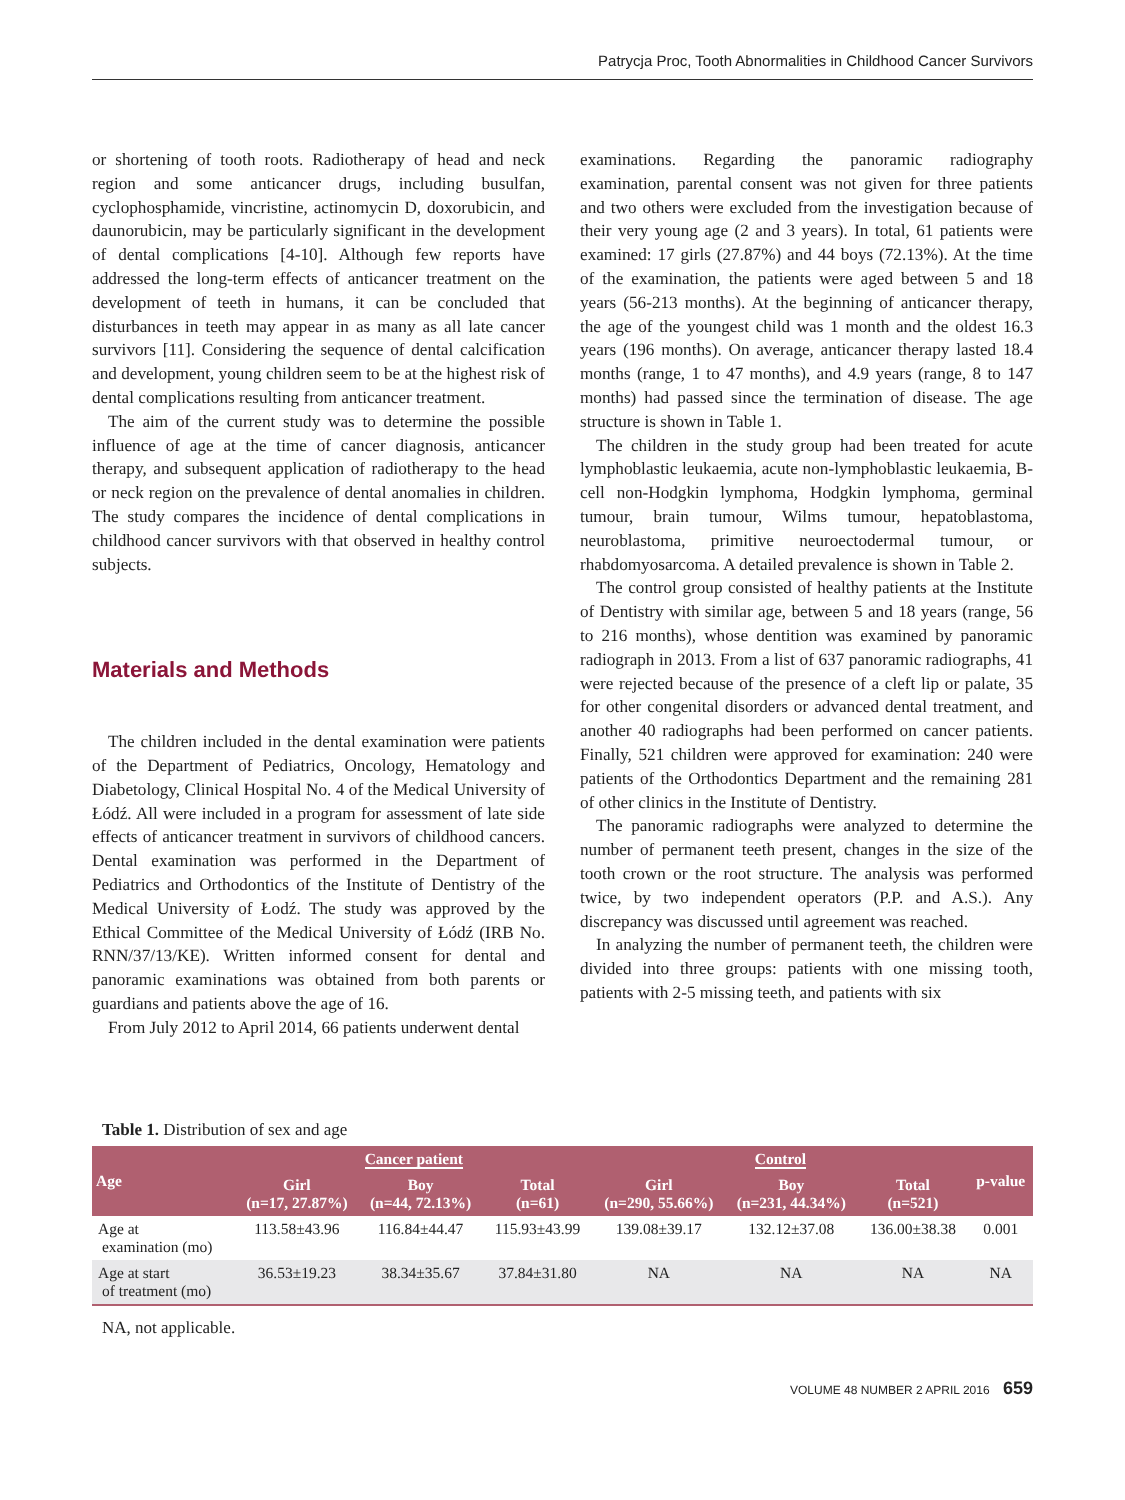Patrycja Proc, Tooth Abnormalities in Childhood Cancer Survivors
or shortening of tooth roots. Radiotherapy of head and neck region and some anticancer drugs, including busulfan, cyclophosphamide, vincristine, actinomycin D, doxorubicin, and daunorubicin, may be particularly significant in the development of dental complications [4-10]. Although few reports have addressed the long-term effects of anticancer treatment on the development of teeth in humans, it can be concluded that disturbances in teeth may appear in as many as all late cancer survivors [11]. Considering the sequence of dental calcification and development, young children seem to be at the highest risk of dental complications resulting from anticancer treatment.
The aim of the current study was to determine the possible influence of age at the time of cancer diagnosis, anticancer therapy, and subsequent application of radiotherapy to the head or neck region on the prevalence of dental anomalies in children. The study compares the incidence of dental complications in childhood cancer survivors with that observed in healthy control subjects.
Materials and Methods
The children included in the dental examination were patients of the Department of Pediatrics, Oncology, Hematology and Diabetology, Clinical Hospital No. 4 of the Medical University of Łódź. All were included in a program for assessment of late side effects of anticancer treatment in survivors of childhood cancers. Dental examination was performed in the Department of Pediatrics and Orthodontics of the Institute of Dentistry of the Medical University of Łodź. The study was approved by the Ethical Committee of the Medical University of Łódź (IRB No. RNN/37/13/KE). Written informed consent for dental and panoramic examinations was obtained from both parents or guardians and patients above the age of 16.
From July 2012 to April 2014, 66 patients underwent dental
examinations. Regarding the panoramic radiography examination, parental consent was not given for three patients and two others were excluded from the investigation because of their very young age (2 and 3 years). In total, 61 patients were examined: 17 girls (27.87%) and 44 boys (72.13%). At the time of the examination, the patients were aged between 5 and 18 years (56-213 months). At the beginning of anticancer therapy, the age of the youngest child was 1 month and the oldest 16.3 years (196 months). On average, anticancer therapy lasted 18.4 months (range, 1 to 47 months), and 4.9 years (range, 8 to 147 months) had passed since the termination of disease. The age structure is shown in Table 1.
The children in the study group had been treated for acute lymphoblastic leukaemia, acute non-lymphoblastic leukaemia, B-cell non-Hodgkin lymphoma, Hodgkin lymphoma, germinal tumour, brain tumour, Wilms tumour, hepatoblastoma, neuroblastoma, primitive neuroectodermal tumour, or rhabdomyosarcoma. A detailed prevalence is shown in Table 2.
The control group consisted of healthy patients at the Institute of Dentistry with similar age, between 5 and 18 years (range, 56 to 216 months), whose dentition was examined by panoramic radiograph in 2013. From a list of 637 panoramic radiographs, 41 were rejected because of the presence of a cleft lip or palate, 35 for other congenital disorders or advanced dental treatment, and another 40 radiographs had been performed on cancer patients. Finally, 521 children were approved for examination: 240 were patients of the Orthodontics Department and the remaining 281 of other clinics in the Institute of Dentistry.
The panoramic radiographs were analyzed to determine the number of permanent teeth present, changes in the size of the tooth crown or the root structure. The analysis was performed twice, by two independent operators (P.P. and A.S.). Any discrepancy was discussed until agreement was reached.
In analyzing the number of permanent teeth, the children were divided into three groups: patients with one missing tooth, patients with 2-5 missing teeth, and patients with six
Table 1. Distribution of sex and age
| Age | Cancer patient | | | Control | | | p-value |
| --- | --- | --- | --- | --- | --- | --- | --- |
| | Girl (n=17, 27.87%) | Boy (n=44, 72.13%) | Total (n=61) | Girl (n=290, 55.66%) | Boy (n=231, 44.34%) | Total (n=521) | |
| Age at examination (mo) | 113.58±43.96 | 116.84±44.47 | 115.93±43.99 | 139.08±39.17 | 132.12±37.08 | 136.00±38.38 | 0.001 |
| Age at start of treatment (mo) | 36.53±19.23 | 38.34±35.67 | 37.84±31.80 | NA | NA | NA | NA |
NA, not applicable.
VOLUME 48 NUMBER 2 APRIL 2016 659